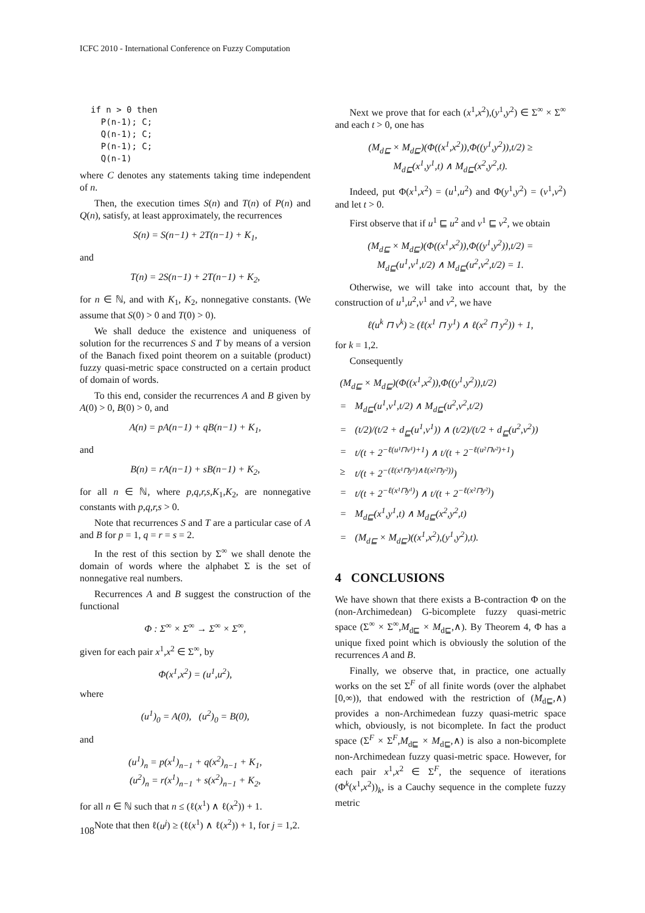ICFC 2010 - International Conference on Fuzzy Computation
if n > 0 then
  P(n-1); C;
  Q(n-1); C;
  P(n-1); C;
  Q(n-1)
where C denotes any statements taking time independent of n.
Then, the execution times S(n) and T(n) of P(n) and Q(n), satisfy, at least approximately, the recurrences
S(n) = S(n−1) + 2T(n−1) + K<sub>1</sub>,
and
T(n) = 2S(n−1) + 2T(n−1) + K<sub>2</sub>,
for n ∈ ℕ, and with K<sub>1</sub>, K<sub>2</sub>, nonnegative constants. (We assume that S(0) > 0 and T(0) > 0).
We shall deduce the existence and uniqueness of solution for the recurrences S and T by means of a version of the Banach fixed point theorem on a suitable (product) fuzzy quasi-metric space constructed on a certain product of domain of words.
To this end, consider the recurrences A and B given by A(0) > 0, B(0) > 0, and
A(n) = pA(n−1) + qB(n−1) + K<sub>1</sub>,
and
B(n) = rA(n−1) + sB(n−1) + K<sub>2</sub>,
for all n ∈ ℕ, where p,q,r,s,K<sub>1</sub>,K<sub>2</sub>, are nonnegative constants with p,q,r,s > 0.
Note that recurrences S and T are a particular case of A and B for p = 1, q = r = s = 2.
In the rest of this section by Σ<sup>∞</sup> we shall denote the domain of words where the alphabet Σ is the set of nonnegative real numbers.
Recurrences A and B suggest the construction of the functional
Φ : Σ<sup>∞</sup> × Σ<sup>∞</sup> → Σ<sup>∞</sup> × Σ<sup>∞</sup>,
given for each pair x<sup>1</sup>,x<sup>2</sup> ∈ Σ<sup>∞</sup>, by
Φ(x<sup>1</sup>,x<sup>2</sup>) = (u<sup>1</sup>,u<sup>2</sup>),
where
(u<sup>1</sup>)<sub>0</sub> = A(0), (u<sup>2</sup>)<sub>0</sub> = B(0),
and
(u<sup>1</sup>)<sub>n</sub> = p(x<sup>1</sup>)<sub>n−1</sub> + q(x<sup>2</sup>)<sub>n−1</sub> + K<sub>1</sub>,
(u<sup>2</sup>)<sub>n</sub> = r(x<sup>1</sup>)<sub>n−1</sub> + s(x<sup>2</sup>)<sub>n−1</sub> + K<sub>2</sub>,
for all n ∈ ℕ such that n ≤ (ℓ(x<sup>1</sup>) ∧ ℓ(x<sup>2</sup>)) + 1.
Note that then ℓ(u<sup>j</sup>) ≥ (ℓ(x<sup>1</sup>) ∧ ℓ(x<sup>2</sup>)) + 1, for j = 1,2.
Next we prove that for each (x<sup>1</sup>,x<sup>2</sup>),(y<sup>1</sup>,y<sup>2</sup>) ∈ Σ<sup>∞</sup> × Σ<sup>∞</sup> and each t > 0, one has
(M<sub>d⊑</sub> × M<sub>d⊑</sub>)(Φ((x<sup>1</sup>,x<sup>2</sup>)),Φ((y<sup>1</sup>,y<sup>2</sup>)),t/2) ≥
M<sub>d⊑</sub>(x<sup>1</sup>,y<sup>1</sup>,t) ∧ M<sub>d⊑</sub>(x<sup>2</sup>,y<sup>2</sup>,t).
Indeed, put Φ(x<sup>1</sup>,x<sup>2</sup>) = (u<sup>1</sup>,u<sup>2</sup>) and Φ(y<sup>1</sup>,y<sup>2</sup>) = (v<sup>1</sup>,v<sup>2</sup>) and let t > 0.
First observe that if u<sup>1</sup> ⊑ u<sup>2</sup> and v<sup>1</sup> ⊑ v<sup>2</sup>, we obtain
(M<sub>d⊑</sub> × M<sub>d⊑</sub>)(Φ((x<sup>1</sup>,x<sup>2</sup>)),Φ((y<sup>1</sup>,y<sup>2</sup>)),t/2) =
M<sub>d⊑</sub>(u<sup>1</sup>,v<sup>1</sup>,t/2) ∧ M<sub>d⊑</sub>(u<sup>2</sup>,v<sup>2</sup>,t/2) = 1.
Otherwise, we will take into account that, by the construction of u<sup>1</sup>,u<sup>2</sup>,v<sup>1</sup> and v<sup>2</sup>, we have
ℓ(u<sup>k</sup> ⊓ v<sup>k</sup>) ≥ (ℓ(x<sup>1</sup> ⊓ y<sup>1</sup>) ∧ ℓ(x<sup>2</sup> ⊓ y<sup>2</sup>)) + 1,
for k = 1,2.
Consequently
| (M<sub>d⊑</sub> × M<sub>d⊑</sub>)(Φ((x<sup>1</sup>,x<sup>2</sup>)),Φ((y<sup>1</sup>,y<sup>2</sup>)),t/2) | |
| = | M<sub>d⊑</sub>(u<sup>1</sup>,v<sup>1</sup>,t/2) ∧ M<sub>d⊑</sub>(u<sup>2</sup>,v<sup>2</sup>,t/2) |
| = | (t/2)/(t/2 + d<sub>⊑</sub>(u<sup>1</sup>,v<sup>1</sup>)) ∧ (t/2)/(t/2 + d<sub>⊑</sub>(u<sup>2</sup>,v<sup>2</sup>)) |
| = | t/(t + 2<sup>−ℓ(u¹⊓v¹)+1</sup>) ∧ t/(t + 2<sup>−ℓ(u²⊓v²)+1</sup>) |
| ≥ | t/(t + 2<sup>−(ℓ(x¹⊓y¹)∧ℓ(x²⊓y²))</sup>) |
| = | t/(t + 2<sup>−ℓ(x¹⊓y¹)</sup>) ∧ t/(t + 2<sup>−ℓ(x²⊓y²)</sup>) |
| = | M<sub>d⊑</sub>(x<sup>1</sup>,y<sup>1</sup>,t) ∧ M<sub>d⊑</sub>(x<sup>2</sup>,y<sup>2</sup>,t) |
| = | (M<sub>d⊑</sub> × M<sub>d⊑</sub>)((x<sup>1</sup>,x<sup>2</sup>),(y<sup>1</sup>,y<sup>2</sup>),t). |
4 CONCLUSIONS
We have shown that there exists a B-contraction Φ on the (non-Archimedean) G-bicomplete fuzzy quasi-metric space (Σ<sup>∞</sup> × Σ<sup>∞</sup>,M<sub>d⊑</sub> × M<sub>d⊑</sub>,∧). By Theorem 4, Φ has a unique fixed point which is obviously the solution of the recurrences A and B.
Finally, we observe that, in practice, one actually works on the set Σ<sup>F</sup> of all finite words (over the alphabet [0,∞)), that endowed with the restriction of (M<sub>d⊑</sub>,∧) provides a non-Archimedean fuzzy quasi-metric space which, obviously, is not bicomplete. In fact the product space (Σ<sup>F</sup> × Σ<sup>F</sup>,M<sub>d⊑</sub> × M<sub>d⊑</sub>,∧) is also a non-bicomplete non-Archimedean fuzzy quasi-metric space. However, for each pair x<sup>1</sup>,x<sup>2</sup> ∈ Σ<sup>F</sup>, the sequence of iterations (Φ<sup>k</sup>(x<sup>1</sup>,x<sup>2</sup>))<sub>k</sub>, is a Cauchy sequence in the complete fuzzy metric
108